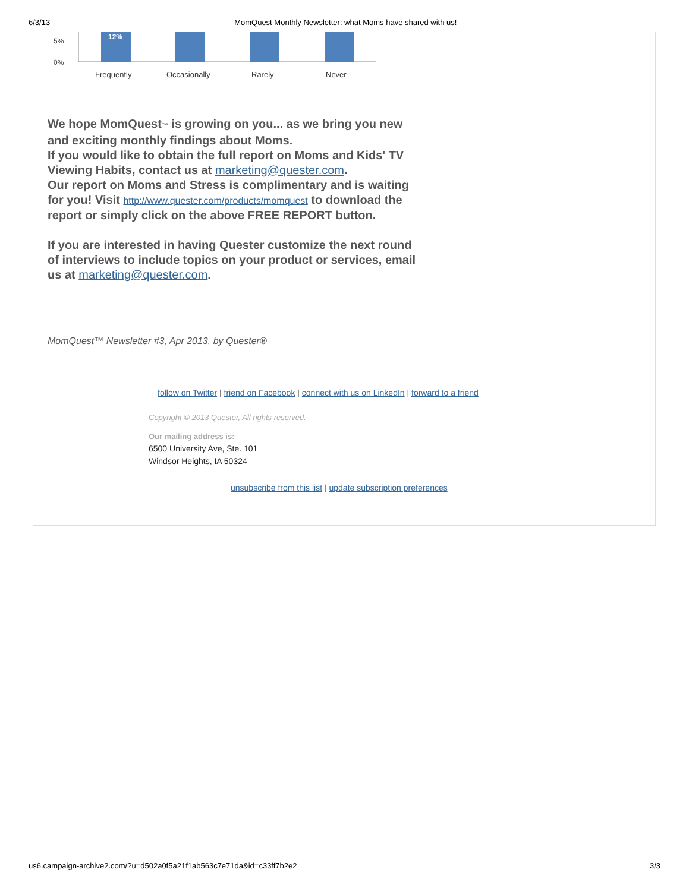6/3/13 MomQuest Monthly Newsletter: what Moms have shared with us!
5%
0%
12%
Frequently
Occasionally
Rarely
Never
We hope MomQuest™ is growing on you... as we bring you new and exciting monthly findings about Moms.
If you would like to obtain the full report on Moms and Kids' TV Viewing Habits, contact us at marketing@quester.com.
Our report on Moms and Stress is complimentary and is waiting for you! Visit http://www.quester.com/products/momquest to download the report or simply click on the above FREE REPORT button.
If you are interested in having Quester customize the next round of interviews to include topics on your product or services, email us at marketing@quester.com.
MomQuest™ Newsletter #3, Apr 2013, by Quester®
follow on Twitter | friend on Facebook | connect with us on LinkedIn | forward to a friend
Copyright © 2013 Quester, All rights reserved.
Our mailing address is:
6500 University Ave, Ste. 101
Windsor Heights, IA 50324
unsubscribe from this list | update subscription preferences
us6.campaign-archive2.com/?u=d502a0f5a21f1ab563c7e71da&id=c33ff7b2e2 3/3